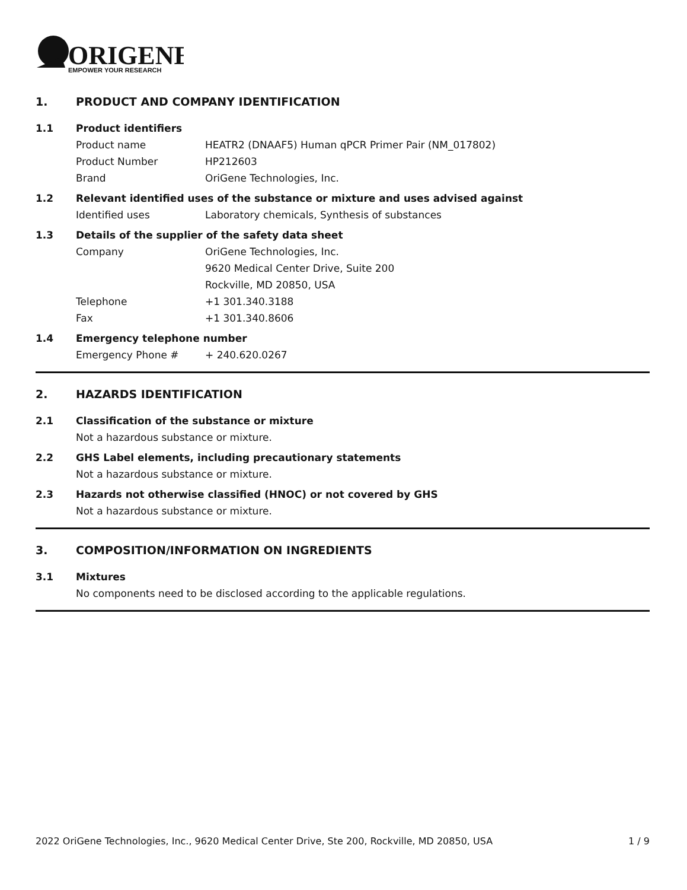ORIGENE
EMPOWER YOUR RESEARCH
1. PRODUCT AND COMPANY IDENTIFICATION
1.1 Product identifiers
Product name HEATR2 (DNAAF5) Human qPCR Primer Pair (NM_017802)
Product Number HP212603
Brand OriGene Technologies, Inc.
1.2 Relevant identified uses of the substance or mixture and uses advised against
Identified uses Laboratory chemicals, Synthesis of substances
1.3 Details of the supplier of the safety data sheet
Company OriGene Technologies, Inc.
9620 Medical Center Drive, Suite 200
Rockville, MD 20850, USA
Telephone +1 301.340.3188
Fax +1 301.340.8606
1.4 Emergency telephone number
Emergency Phone # + 240.620.0267
2. HAZARDS IDENTIFICATION
2.1 Classification of the substance or mixture
Not a hazardous substance or mixture.
2.2 GHS Label elements, including precautionary statements
Not a hazardous substance or mixture.
2.3 Hazards not otherwise classified (HNOC) or not covered by GHS
Not a hazardous substance or mixture.
3. COMPOSITION/INFORMATION ON INGREDIENTS
3.1 Mixtures
No components need to be disclosed according to the applicable regulations.
2022 OriGene Technologies, Inc., 9620 Medical Center Drive, Ste 200, Rockville, MD 20850, USA 1 / 9